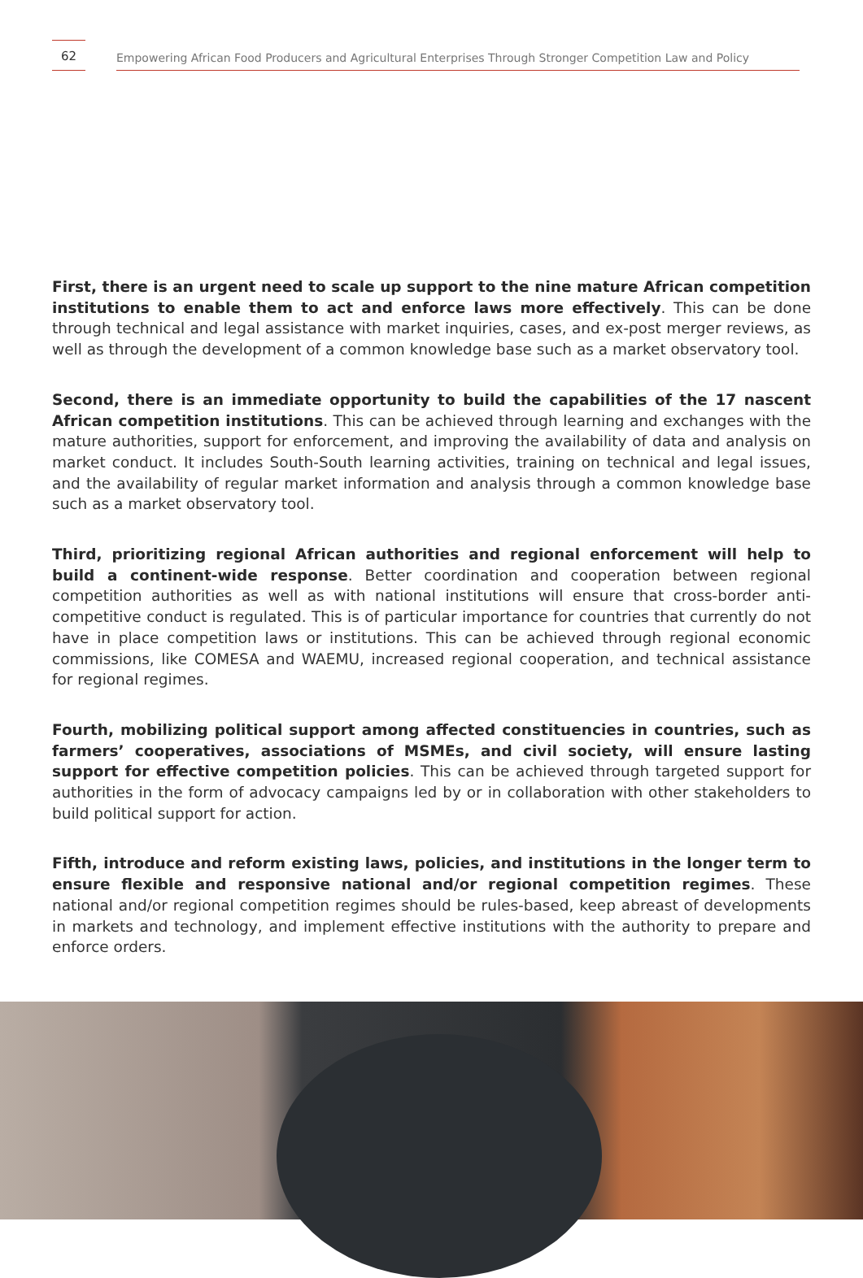62
Empowering African Food Producers and Agricultural Enterprises Through Stronger Competition Law and Policy
First, there is an urgent need to scale up support to the nine mature African competition institutions to enable them to act and enforce laws more effectively. This can be done through technical and legal assistance with market inquiries, cases, and ex-post merger reviews, as well as through the development of a common knowledge base such as a market observatory tool.
Second, there is an immediate opportunity to build the capabilities of the 17 nascent African competition institutions. This can be achieved through learning and exchanges with the mature authorities, support for enforcement, and improving the availability of data and analysis on market conduct. It includes South-South learning activities, training on technical and legal issues, and the availability of regular market information and analysis through a common knowledge base such as a market observatory tool.
Third, prioritizing regional African authorities and regional enforcement will help to build a continent-wide response. Better coordination and cooperation between regional competition authorities as well as with national institutions will ensure that cross-border anti-competitive conduct is regulated. This is of particular importance for countries that currently do not have in place competition laws or institutions. This can be achieved through regional economic commissions, like COMESA and WAEMU, increased regional cooperation, and technical assistance for regional regimes.
Fourth, mobilizing political support among affected constituencies in countries, such as farmers’ cooperatives, associations of MSMEs, and civil society, will ensure lasting support for effective competition policies. This can be achieved through targeted support for authorities in the form of advocacy campaigns led by or in collaboration with other stakeholders to build political support for action.
Fifth, introduce and reform existing laws, policies, and institutions in the longer term to ensure flexible and responsive national and/or regional competition regimes. These national and/or regional competition regimes should be rules-based, keep abreast of developments in markets and technology, and implement effective institutions with the authority to prepare and enforce orders.